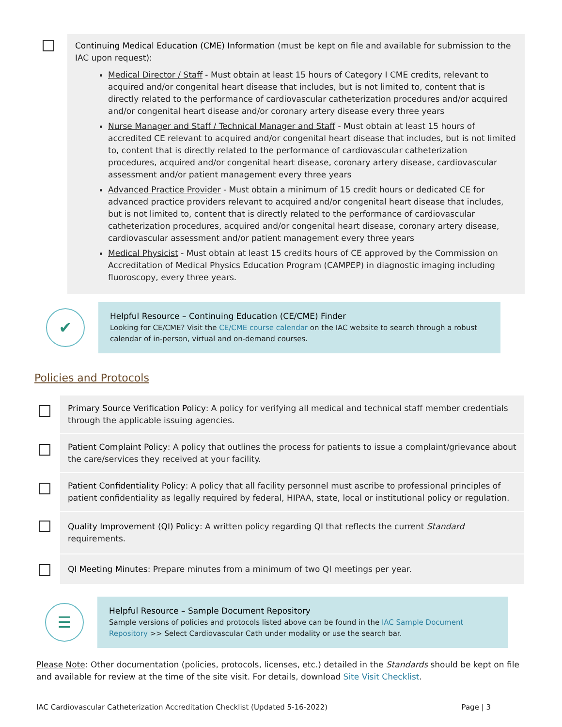Continuing Medical Education (CME) Information (must be kept on file and available for submission to the IAC upon request):
Medical Director / Staff - Must obtain at least 15 hours of Category I CME credits, relevant to acquired and/or congenital heart disease that includes, but is not limited to, content that is directly related to the performance of cardiovascular catheterization procedures and/or acquired and/or congenital heart disease and/or coronary artery disease every three years
Nurse Manager and Staff / Technical Manager and Staff - Must obtain at least 15 hours of accredited CE relevant to acquired and/or congenital heart disease that includes, but is not limited to, content that is directly related to the performance of cardiovascular catheterization procedures, acquired and/or congenital heart disease, coronary artery disease, cardiovascular assessment and/or patient management every three years
Advanced Practice Provider - Must obtain a minimum of 15 credit hours or dedicated CE for advanced practice providers relevant to acquired and/or congenital heart disease that includes, but is not limited to, content that is directly related to the performance of cardiovascular catheterization procedures, acquired and/or congenital heart disease, coronary artery disease, cardiovascular assessment and/or patient management every three years
Medical Physicist - Must obtain at least 15 credits hours of CE approved by the Commission on Accreditation of Medical Physics Education Program (CAMPEP) in diagnostic imaging including fluoroscopy, every three years.
✔
Helpful Resource – Continuing Education (CE/CME) Finder
Looking for CE/CME? Visit the CE/CME course calendar on the IAC website to search through a robust calendar of in-person, virtual and on-demand courses.
Policies and Protocols
Primary Source Verification Policy: A policy for verifying all medical and technical staff member credentials through the applicable issuing agencies.
Patient Complaint Policy: A policy that outlines the process for patients to issue a complaint/grievance about the care/services they received at your facility.
Patient Confidentiality Policy: A policy that all facility personnel must ascribe to professional principles of patient confidentiality as legally required by federal, HIPAA, state, local or institutional policy or regulation.
Quality Improvement (QI) Policy: A written policy regarding QI that reflects the current Standard requirements.
QI Meeting Minutes: Prepare minutes from a minimum of two QI meetings per year.
☰
Helpful Resource – Sample Document Repository
Sample versions of policies and protocols listed above can be found in the IAC Sample Document Repository >> Select Cardiovascular Cath under modality or use the search bar.
Please Note: Other documentation (policies, protocols, licenses, etc.) detailed in the Standards should be kept on file and available for review at the time of the site visit. For details, download Site Visit Checklist.
IAC Cardiovascular Catheterization Accreditation Checklist (Updated 5-16-2022) Page | 3